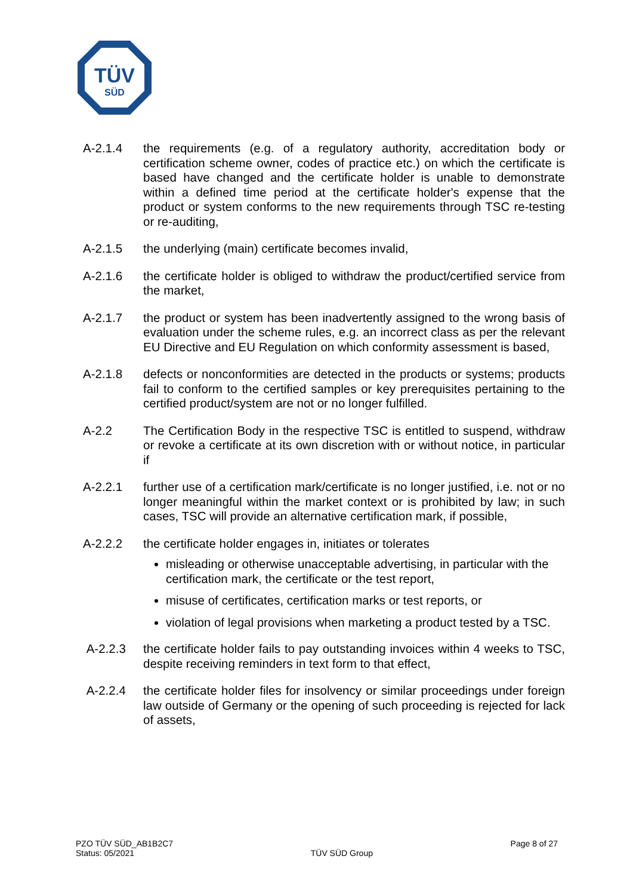TÜV
SÜD
A-2.1.4 the requirements (e.g. of a regulatory authority, accreditation body or certification scheme owner, codes of practice etc.) on which the certificate is based have changed and the certificate holder is unable to demonstrate within a defined time period at the certificate holder's expense that the product or system conforms to the new requirements through TSC re-testing or re-auditing,
A-2.1.5 the underlying (main) certificate becomes invalid,
A-2.1.6 the certificate holder is obliged to withdraw the product/certified service from the market,
A-2.1.7 the product or system has been inadvertently assigned to the wrong basis of evaluation under the scheme rules, e.g. an incorrect class as per the relevant EU Directive and EU Regulation on which conformity assessment is based,
A-2.1.8 defects or nonconformities are detected in the products or systems; products fail to conform to the certified samples or key prerequisites pertaining to the certified product/system are not or no longer fulfilled.
A-2.2 The Certification Body in the respective TSC is entitled to suspend, withdraw or revoke a certificate at its own discretion with or without notice, in particular if
A-2.2.1 further use of a certification mark/certificate is no longer justified, i.e. not or no longer meaningful within the market context or is prohibited by law; in such cases, TSC will provide an alternative certification mark, if possible,
A-2.2.2 the certificate holder engages in, initiates or tolerates
misleading or otherwise unacceptable advertising, in particular with the certification mark, the certificate or the test report,
misuse of certificates, certification marks or test reports, or
violation of legal provisions when marketing a product tested by a TSC.
A-2.2.3 the certificate holder fails to pay outstanding invoices within 4 weeks to TSC, despite receiving reminders in text form to that effect,
A-2.2.4 the certificate holder files for insolvency or similar proceedings under foreign law outside of Germany or the opening of such proceeding is rejected for lack of assets,
PZO TÜV SÜD_AB1B2C7
Status: 05/2021
TÜV SÜD Group
Page 8 of 27